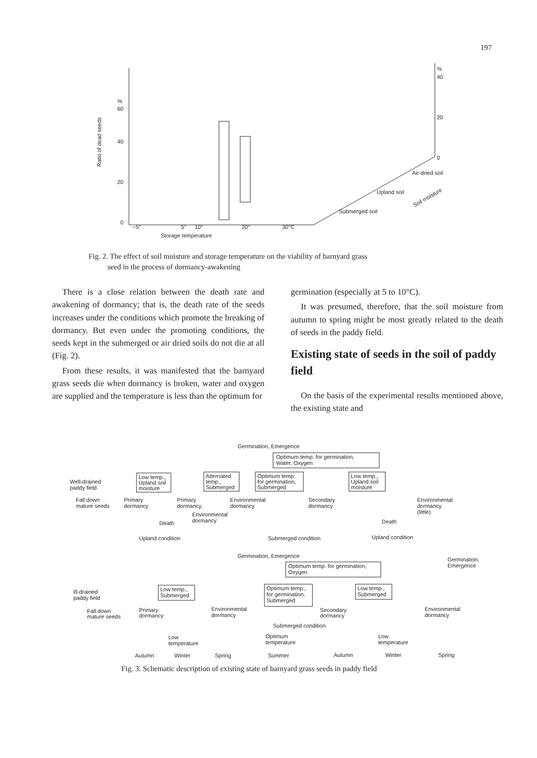197
%
60
40
20
0
Ratio of dead seeds
%
40
20
0
−5°
5°
10°
20°
30°C
Storage temperature
Air-dried soil
Upland soil
Submerged soil
Soil moisture
Fig. 2. The effect of soil moisture and storage temperature on the viability of barnyard grass
seed in the process of dormancy-awakening
There is a close relation between the death rate and awakening of dormancy; that is, the death rate of the seeds increases under the conditions which promote the breaking of dormancy. But even under the promoting conditions, the seeds kept in the submerged or air dried soils do not die at all (Fig. 2).
From these results, it was manifested that the barnyard grass seeds die when dormancy is broken, water and oxygen are supplied and the temperature is less than the optimum for
germination (especially at 5 to 10°C).
It was presumed, therefore, that the soil moisture from autumn to spring might be most greatly related to the death of seeds in the paddy field.
Existing state of seeds in the soil of paddy field
On the basis of the experimental results mentioned above, the existing state and
Germination, Emergence
Optimum temp. for germination,
Water, Oxygen
Well-drained
paddy field
Low temp.,
Upland soil
moisture
Alternated
temp.,
Submerged
Optimum temp.
for germination,
Submerged
Low temp.,
Upland soil
moisture
Fall down
mature seeds
Primary
dormancy
Primary
dormancy,
Environmental
dormancy
Secondary
dormancy
Environmental
dormancy
(little)
Environmental
dormancy
Death
Death
Upland condition
Submerged condition
Upland condition
Germination, Emergence
Germination,
Emergence
Optimum temp. for germination,
Oxygen
Ill-drained
paddy field
Low temp.,
Submerged
Optimum temp.,
for germination,
Submerged
Low temp.,
Submerged
Fall down
mature seeds
Primary
dormancy
Environmental
dormancy
Secondary
dormancy
Environmental
dormancy
Submerged condition
Low
temperature
Optimum
temperature
Low
temperature
Autumn
Winter
Spring
Summer
Autumn
Winter
Spring
Fig. 3. Schematic description of existing state of barnyard grass seeds in paddy field